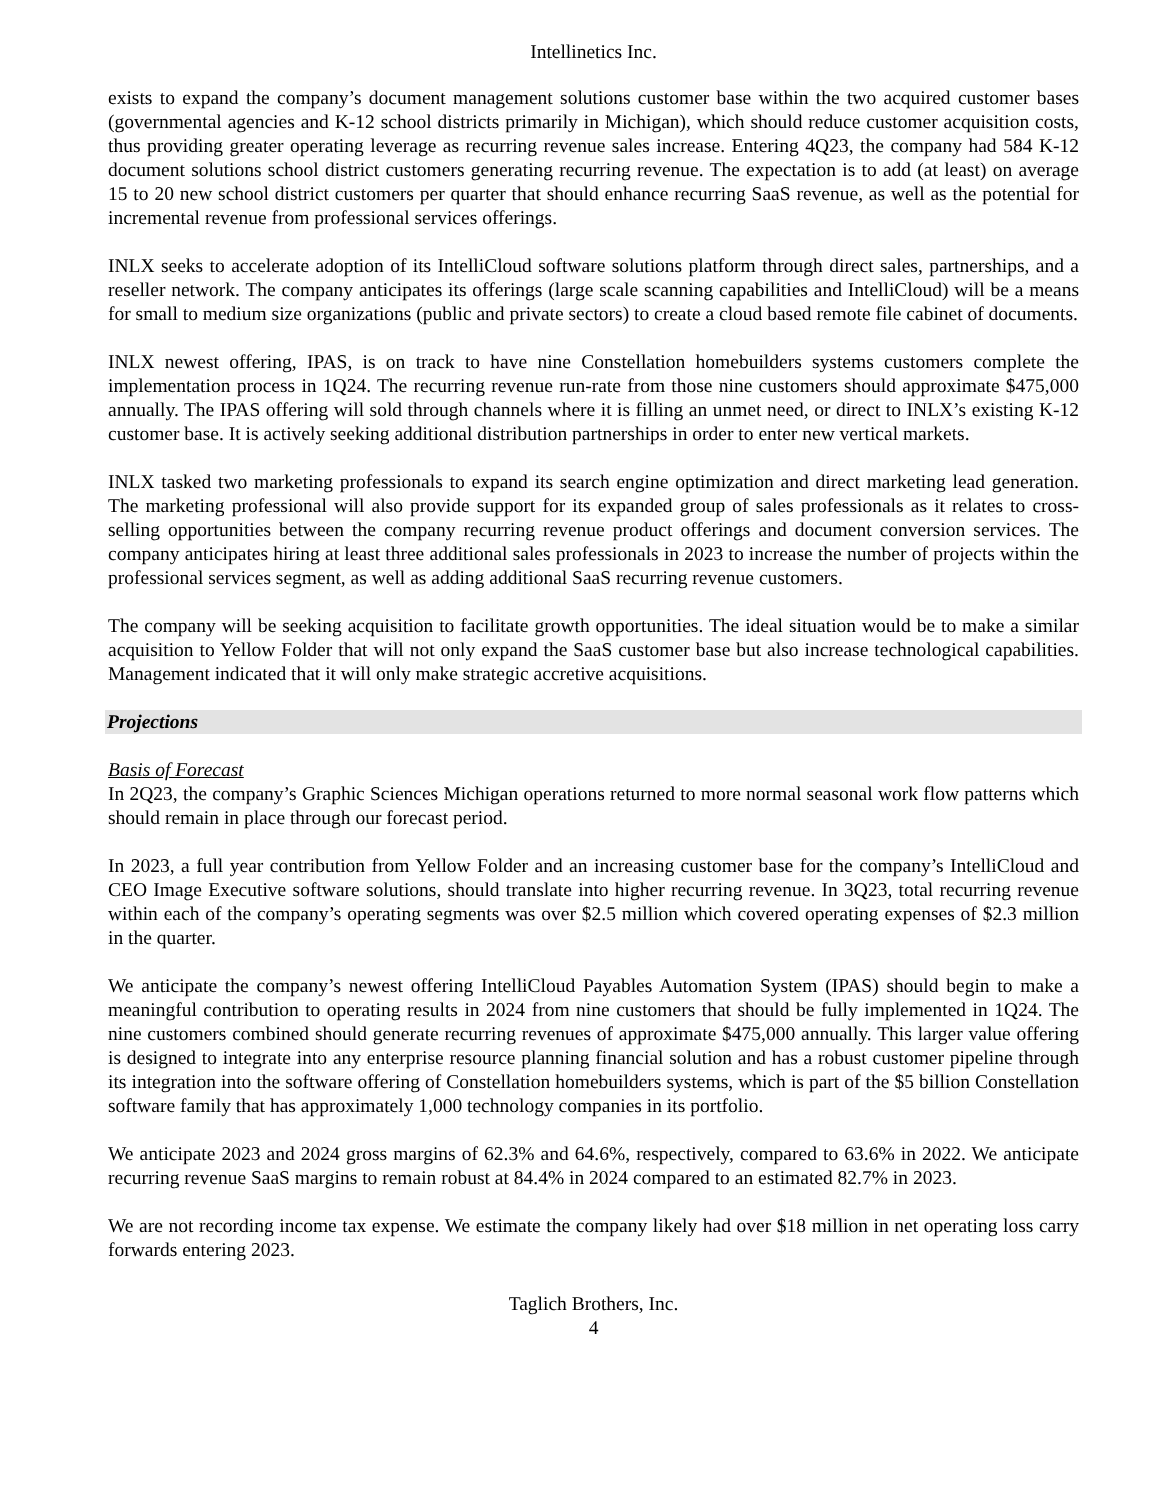Intellinetics Inc.
exists to expand the company’s document management solutions customer base within the two acquired customer bases (governmental agencies and K-12 school districts primarily in Michigan), which should reduce customer acquisition costs, thus providing greater operating leverage as recurring revenue sales increase. Entering 4Q23, the company had 584 K-12 document solutions school district customers generating recurring revenue. The expectation is to add (at least) on average 15 to 20 new school district customers per quarter that should enhance recurring SaaS revenue, as well as the potential for incremental revenue from professional services offerings.
INLX seeks to accelerate adoption of its IntelliCloud software solutions platform through direct sales, partnerships, and a reseller network. The company anticipates its offerings (large scale scanning capabilities and IntelliCloud) will be a means for small to medium size organizations (public and private sectors) to create a cloud based remote file cabinet of documents.
INLX newest offering, IPAS, is on track to have nine Constellation homebuilders systems customers complete the implementation process in 1Q24. The recurring revenue run-rate from those nine customers should approximate $475,000 annually. The IPAS offering will sold through channels where it is filling an unmet need, or direct to INLX’s existing K-12 customer base. It is actively seeking additional distribution partnerships in order to enter new vertical markets.
INLX tasked two marketing professionals to expand its search engine optimization and direct marketing lead generation. The marketing professional will also provide support for its expanded group of sales professionals as it relates to cross-selling opportunities between the company recurring revenue product offerings and document conversion services. The company anticipates hiring at least three additional sales professionals in 2023 to increase the number of projects within the professional services segment, as well as adding additional SaaS recurring revenue customers.
The company will be seeking acquisition to facilitate growth opportunities. The ideal situation would be to make a similar acquisition to Yellow Folder that will not only expand the SaaS customer base but also increase technological capabilities. Management indicated that it will only make strategic accretive acquisitions.
Projections
Basis of Forecast
In 2Q23, the company’s Graphic Sciences Michigan operations returned to more normal seasonal work flow patterns which should remain in place through our forecast period.
In 2023, a full year contribution from Yellow Folder and an increasing customer base for the company’s IntelliCloud and CEO Image Executive software solutions, should translate into higher recurring revenue. In 3Q23, total recurring revenue within each of the company’s operating segments was over $2.5 million which covered operating expenses of $2.3 million in the quarter.
We anticipate the company’s newest offering IntelliCloud Payables Automation System (IPAS) should begin to make a meaningful contribution to operating results in 2024 from nine customers that should be fully implemented in 1Q24. The nine customers combined should generate recurring revenues of approximate $475,000 annually. This larger value offering is designed to integrate into any enterprise resource planning financial solution and has a robust customer pipeline through its integration into the software offering of Constellation homebuilders systems, which is part of the $5 billion Constellation software family that has approximately 1,000 technology companies in its portfolio.
We anticipate 2023 and 2024 gross margins of 62.3% and 64.6%, respectively, compared to 63.6% in 2022. We anticipate recurring revenue SaaS margins to remain robust at 84.4% in 2024 compared to an estimated 82.7% in 2023.
We are not recording income tax expense. We estimate the company likely had over $18 million in net operating loss carry forwards entering 2023.
Taglich Brothers, Inc.
4